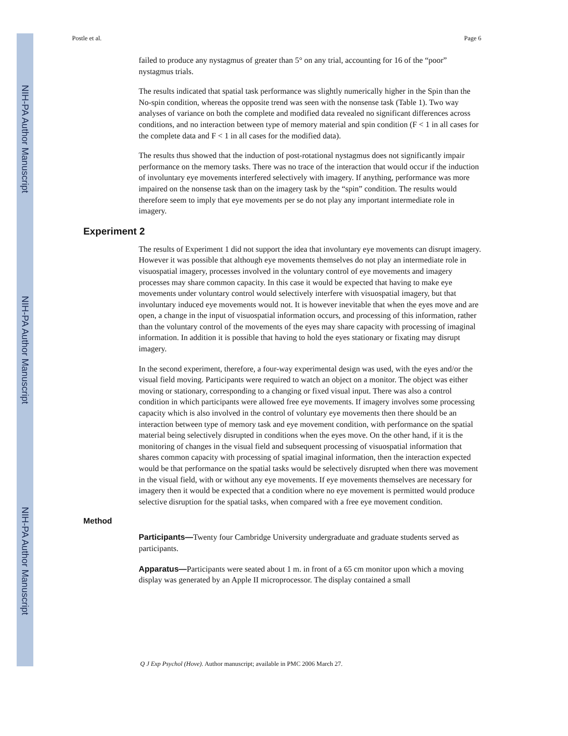NIH-PA Author Manuscript
NIH-PA Author Manuscript
NIH-PA Author Manuscript
Postle et al. Page 6
failed to produce any nystagmus of greater than 5° on any trial, accounting for 16 of the “poor” nystagmus trials.
The results indicated that spatial task performance was slightly numerically higher in the Spin than the No-spin condition, whereas the opposite trend was seen with the nonsense task (Table 1). Two way analyses of variance on both the complete and modified data revealed no significant differences across conditions, and no interaction between type of memory material and spin condition (F < 1 in all cases for the complete data and F < 1 in all cases for the modified data).
The results thus showed that the induction of post-rotational nystagmus does not significantly impair performance on the memory tasks. There was no trace of the interaction that would occur if the induction of involuntary eye movements interfered selectively with imagery. If anything, performance was more impaired on the nonsense task than on the imagery task by the “spin” condition. The results would therefore seem to imply that eye movements per se do not play any important intermediate role in imagery.
Experiment 2
The results of Experiment 1 did not support the idea that involuntary eye movements can disrupt imagery. However it was possible that although eye movements themselves do not play an intermediate role in visuospatial imagery, processes involved in the voluntary control of eye movements and imagery processes may share common capacity. In this case it would be expected that having to make eye movements under voluntary control would selectively interfere with visuospatial imagery, but that involuntary induced eye movements would not. It is however inevitable that when the eyes move and are open, a change in the input of visuospatial information occurs, and processing of this information, rather than the voluntary control of the movements of the eyes may share capacity with processing of imaginal information. In addition it is possible that having to hold the eyes stationary or fixating may disrupt imagery.
In the second experiment, therefore, a four-way experimental design was used, with the eyes and/or the visual field moving. Participants were required to watch an object on a monitor. The object was either moving or stationary, corresponding to a changing or fixed visual input. There was also a control condition in which participants were allowed free eye movements. If imagery involves some processing capacity which is also involved in the control of voluntary eye movements then there should be an interaction between type of memory task and eye movement condition, with performance on the spatial material being selectively disrupted in conditions when the eyes move. On the other hand, if it is the monitoring of changes in the visual field and subsequent processing of visuospatial information that shares common capacity with processing of spatial imaginal information, then the interaction expected would be that performance on the spatial tasks would be selectively disrupted when there was movement in the visual field, with or without any eye movements. If eye movements themselves are necessary for imagery then it would be expected that a condition where no eye movement is permitted would produce selective disruption for the spatial tasks, when compared with a free eye movement condition.
Method
Participants—Twenty four Cambridge University undergraduate and graduate students served as participants.
Apparatus—Participants were seated about 1 m. in front of a 65 cm monitor upon which a moving display was generated by an Apple II microprocessor. The display contained a small
Q J Exp Psychol (Hove). Author manuscript; available in PMC 2006 March 27.